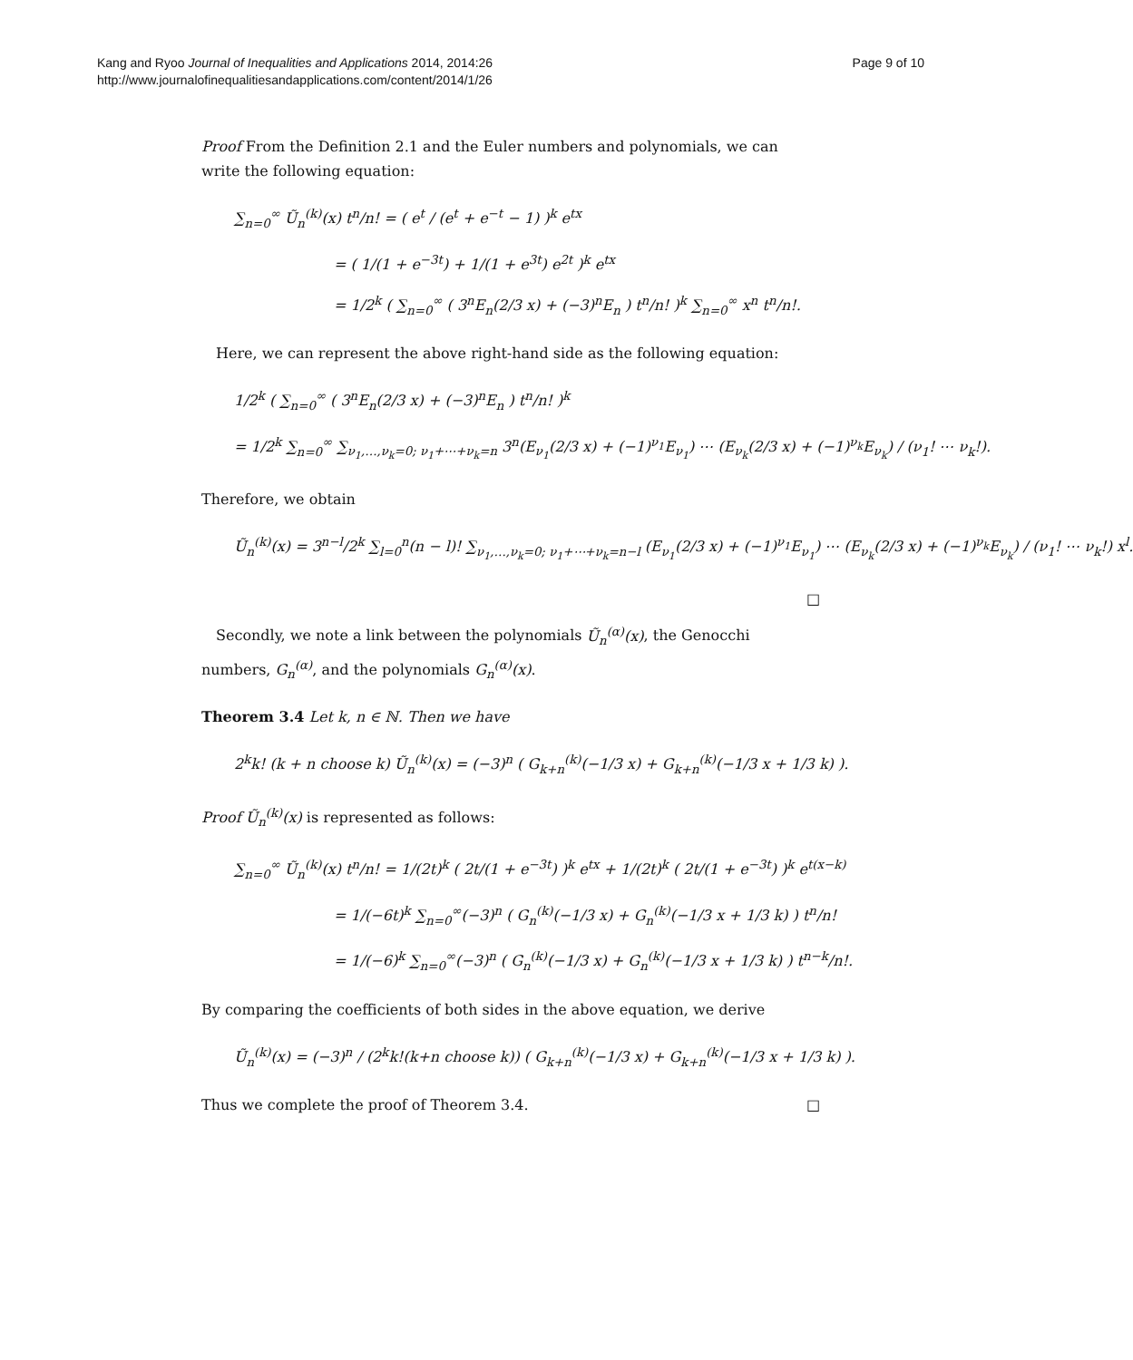Kang and Ryoo Journal of Inequalities and Applications 2014, 2014:26
http://www.journalofinequalitiesandapplications.com/content/2014/1/26
Page 9 of 10
Proof From the Definition 2.1 and the Euler numbers and polynomials, we can write the following equation:
∑<sub>n=0</sub><sup>∞</sup> Ũ<sub>n</sub><sup>(k)</sup>(x) t<sup>n</sup>/n! = ( e<sup>t</sup> / (e<sup>t</sup> + e<sup>−t</sup> − 1) )<sup>k</sup> e<sup>tx</sup>
= ( 1/(1 + e<sup>−3t</sup>) + 1/(1 + e<sup>3t</sup>) e<sup>2t</sup> )<sup>k</sup> e<sup>tx</sup>
= 1/2<sup>k</sup> ( ∑<sub>n=0</sub><sup>∞</sup> ( 3<sup>n</sup>E<sub>n</sub>(2/3 x) + (−3)<sup>n</sup>E<sub>n</sub> ) t<sup>n</sup>/n! )<sup>k</sup> ∑<sub>n=0</sub><sup>∞</sup> x<sup>n</sup> t<sup>n</sup>/n!.
Here, we can represent the above right-hand side as the following equation:
1/2<sup>k</sup> ( ∑<sub>n=0</sub><sup>∞</sup> ( 3<sup>n</sup>E<sub>n</sub>(2/3 x) + (−3)<sup>n</sup>E<sub>n</sub> ) t<sup>n</sup>/n! )<sup>k</sup>
= 1/2<sup>k</sup> ∑<sub>n=0</sub><sup>∞</sup> ∑<sub>ν<sub>1</sub>,…,ν<sub>k</sub>=0; ν<sub>1</sub>+⋯+ν<sub>k</sub>=n</sub> 3<sup>n</sup>(E<sub>ν<sub>1</sub></sub>(2/3 x) + (−1)<sup>ν<sub>1</sub></sup>E<sub>ν<sub>1</sub></sub>) ⋯ (E<sub>ν<sub>k</sub></sub>(2/3 x) + (−1)<sup>ν<sub>k</sub></sup>E<sub>ν<sub>k</sub></sub>) / (ν<sub>1</sub>! ⋯ ν<sub>k</sub>!).
Therefore, we obtain
Ũ<sub>n</sub><sup>(k)</sup>(x) = 3<sup>n−l</sup>/2<sup>k</sup> ∑<sub>l=0</sub><sup>n</sup>(n − l)! ∑<sub>ν<sub>1</sub>,…,ν<sub>k</sub>=0; ν<sub>1</sub>+⋯+ν<sub>k</sub>=n−l</sub> (E<sub>ν<sub>1</sub></sub>(2/3 x) + (−1)<sup>ν<sub>1</sub></sup>E<sub>ν<sub>1</sub></sub>) ⋯ (E<sub>ν<sub>k</sub></sub>(2/3 x) + (−1)<sup>ν<sub>k</sub></sup>E<sub>ν<sub>k</sub></sub>) / (ν<sub>1</sub>! ⋯ ν<sub>k</sub>!) x<sup>l</sup>.
□
Secondly, we note a link between the polynomials Ũ<sub>n</sub><sup>(α)</sup>(x), the Genocchi numbers, G<sub>n</sub><sup>(α)</sup>, and the polynomials G<sub>n</sub><sup>(α)</sup>(x).
Theorem 3.4 Let k, n ∈ ℕ. Then we have
2<sup>k</sup>k! (k + n choose k) Ũ<sub>n</sub><sup>(k)</sup>(x) = (−3)<sup>n</sup> ( G<sub>k+n</sub><sup>(k)</sup>(−1/3 x) + G<sub>k+n</sub><sup>(k)</sup>(−1/3 x + 1/3 k) ).
Proof Ũ<sub>n</sub><sup>(k)</sup>(x) is represented as follows:
∑<sub>n=0</sub><sup>∞</sup> Ũ<sub>n</sub><sup>(k)</sup>(x) t<sup>n</sup>/n! = 1/(2t)<sup>k</sup> ( 2t/(1 + e<sup>−3t</sup>) )<sup>k</sup> e<sup>tx</sup> + 1/(2t)<sup>k</sup> ( 2t/(1 + e<sup>−3t</sup>) )<sup>k</sup> e<sup>t(x−k)</sup>
= 1/(−6t)<sup>k</sup> ∑<sub>n=0</sub><sup>∞</sup>(−3)<sup>n</sup> ( G<sub>n</sub><sup>(k)</sup>(−1/3 x) + G<sub>n</sub><sup>(k)</sup>(−1/3 x + 1/3 k) ) t<sup>n</sup>/n!
= 1/(−6)<sup>k</sup> ∑<sub>n=0</sub><sup>∞</sup>(−3)<sup>n</sup> ( G<sub>n</sub><sup>(k)</sup>(−1/3 x) + G<sub>n</sub><sup>(k)</sup>(−1/3 x + 1/3 k) ) t<sup>n−k</sup>/n!.
By comparing the coefficients of both sides in the above equation, we derive
Ũ<sub>n</sub><sup>(k)</sup>(x) = (−3)<sup>n</sup> / (2<sup>k</sup>k!(k+n choose k)) ( G<sub>k+n</sub><sup>(k)</sup>(−1/3 x) + G<sub>k+n</sub><sup>(k)</sup>(−1/3 x + 1/3 k) ).
Thus we complete the proof of Theorem 3.4. □